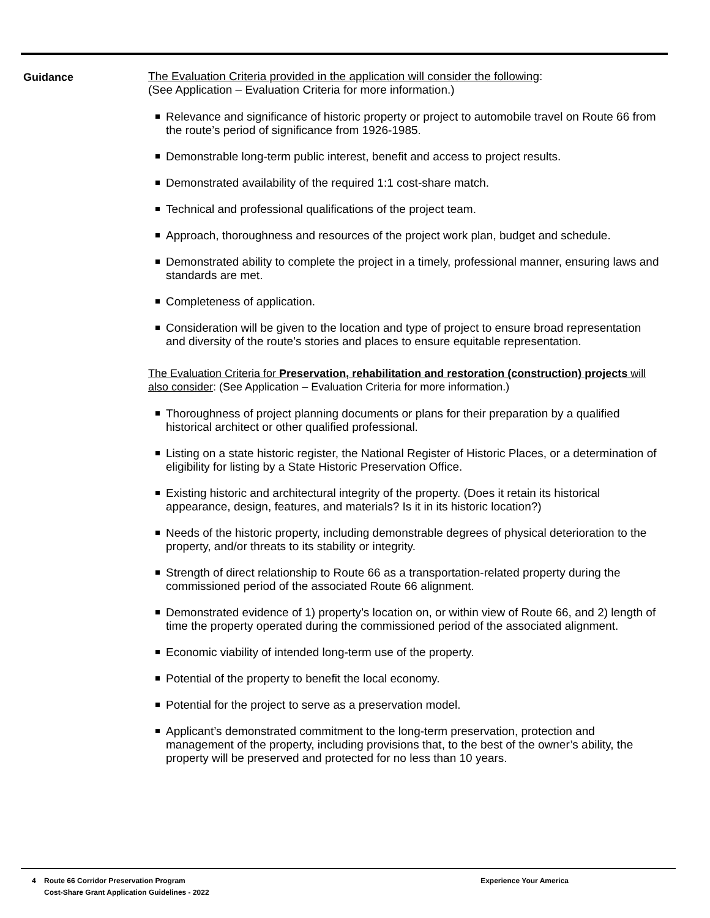Guidance
The Evaluation Criteria provided in the application will consider the following:
(See Application – Evaluation Criteria for more information.)
Relevance and significance of historic property or project to automobile travel on Route 66 from the route’s period of significance from 1926-1985.
Demonstrable long-term public interest, benefit and access to project results.
Demonstrated availability of the required 1:1 cost-share match.
Technical and professional qualifications of the project team.
Approach, thoroughness and resources of the project work plan, budget and schedule.
Demonstrated ability to complete the project in a timely, professional manner, ensuring laws and standards are met.
Completeness of application.
Consideration will be given to the location and type of project to ensure broad representation and diversity of the route’s stories and places to ensure equitable representation.
The Evaluation Criteria for Preservation, rehabilitation and restoration (construction) projects will also consider: (See Application – Evaluation Criteria for more information.)
Thoroughness of project planning documents or plans for their preparation by a qualified historical architect or other qualified professional.
Listing on a state historic register, the National Register of Historic Places, or a determination of eligibility for listing by a State Historic Preservation Office.
Existing historic and architectural integrity of the property. (Does it retain its historical appearance, design, features, and materials? Is it in its historic location?)
Needs of the historic property, including demonstrable degrees of physical deterioration to the property, and/or threats to its stability or integrity.
Strength of direct relationship to Route 66 as a transportation-related property during the commissioned period of the associated Route 66 alignment.
Demonstrated evidence of 1) property’s location on, or within view of Route 66, and 2) length of time the property operated during the commissioned period of the associated alignment.
Economic viability of intended long-term use of the property.
Potential of the property to benefit the local economy.
Potential for the project to serve as a preservation model.
Applicant’s demonstrated commitment to the long-term preservation, protection and management of the property, including provisions that, to the best of the owner’s ability, the property will be preserved and protected for no less than 10 years.
4 Route 66 Corridor Preservation Program
Cost-Share Grant Application Guidelines - 2022
Experience Your America